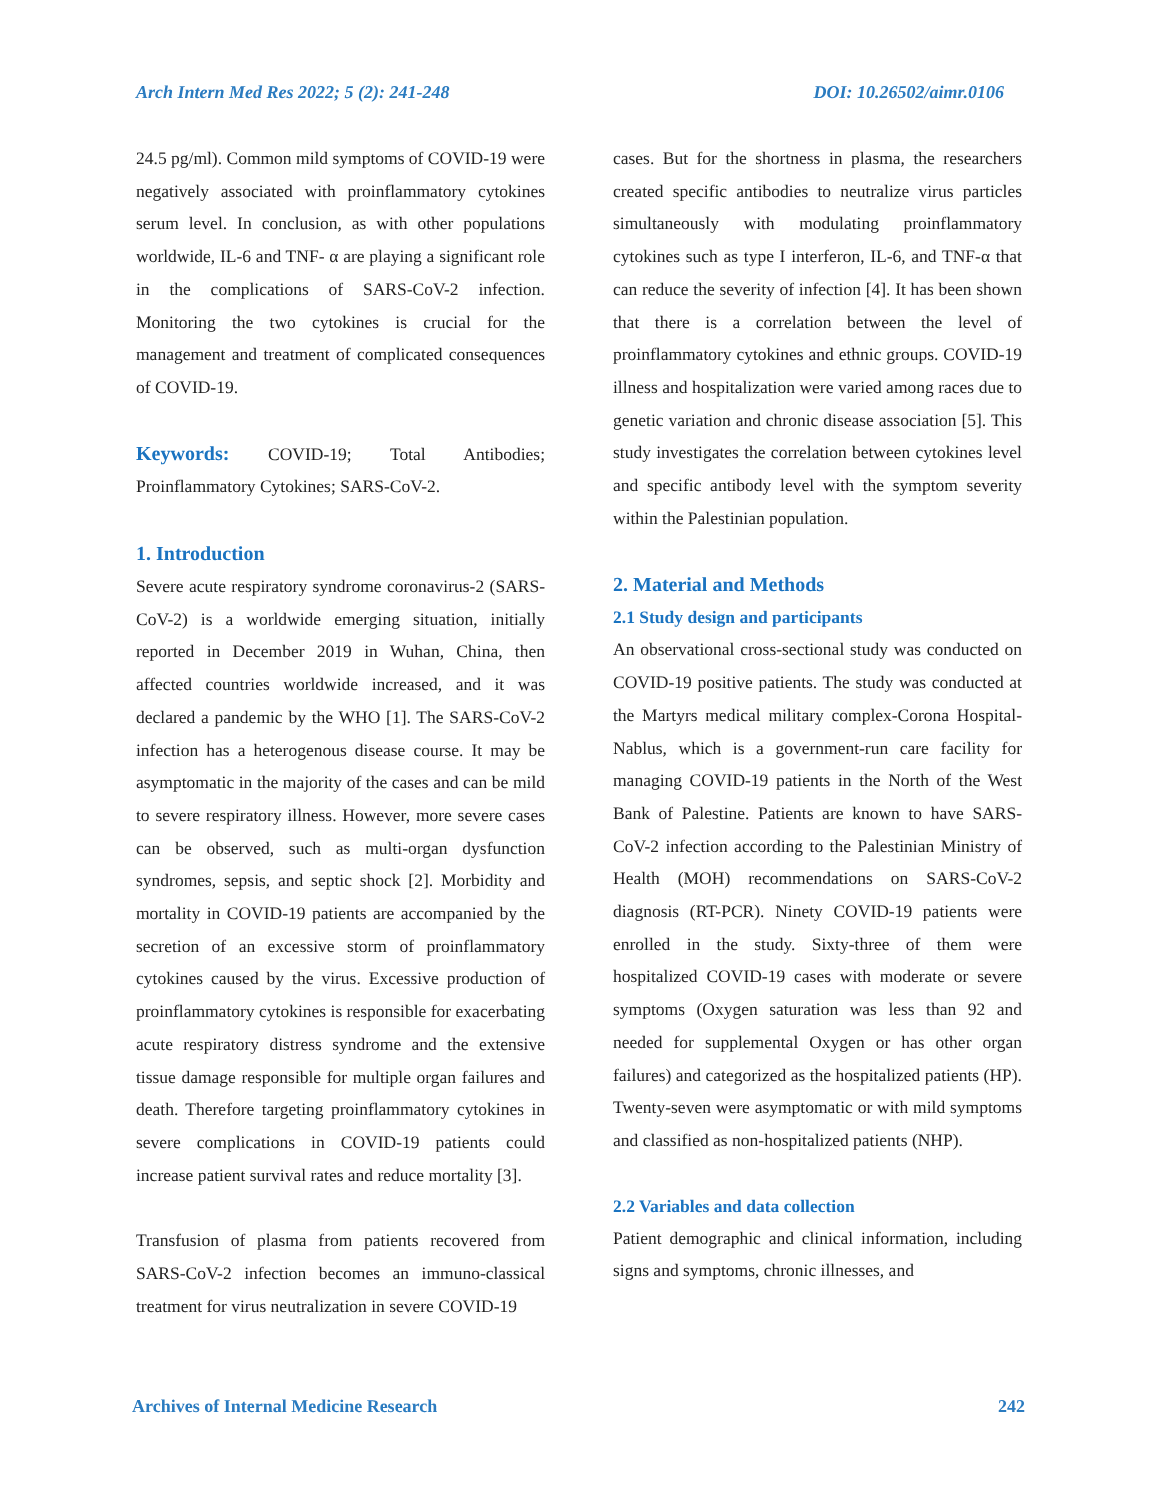Arch Intern Med Res 2022; 5 (2): 241-248 DOI: 10.26502/aimr.0106
24.5 pg/ml). Common mild symptoms of COVID-19 were negatively associated with proinflammatory cytokines serum level. In conclusion, as with other populations worldwide, IL-6 and TNF- α are playing a significant role in the complications of SARS-CoV-2 infection. Monitoring the two cytokines is crucial for the management and treatment of complicated consequences of COVID-19.
Keywords: COVID-19; Total Antibodies; Proinflammatory Cytokines; SARS-CoV-2.
1. Introduction
Severe acute respiratory syndrome coronavirus-2 (SARS-CoV-2) is a worldwide emerging situation, initially reported in December 2019 in Wuhan, China, then affected countries worldwide increased, and it was declared a pandemic by the WHO [1]. The SARS-CoV-2 infection has a heterogenous disease course. It may be asymptomatic in the majority of the cases and can be mild to severe respiratory illness. However, more severe cases can be observed, such as multi-organ dysfunction syndromes, sepsis, and septic shock [2]. Morbidity and mortality in COVID-19 patients are accompanied by the secretion of an excessive storm of proinflammatory cytokines caused by the virus. Excessive production of proinflammatory cytokines is responsible for exacerbating acute respiratory distress syndrome and the extensive tissue damage responsible for multiple organ failures and death. Therefore targeting proinflammatory cytokines in severe complications in COVID-19 patients could increase patient survival rates and reduce mortality [3].
Transfusion of plasma from patients recovered from SARS-CoV-2 infection becomes an immuno-classical treatment for virus neutralization in severe COVID-19
cases. But for the shortness in plasma, the researchers created specific antibodies to neutralize virus particles simultaneously with modulating proinflammatory cytokines such as type I interferon, IL-6, and TNF-α that can reduce the severity of infection [4]. It has been shown that there is a correlation between the level of proinflammatory cytokines and ethnic groups. COVID-19 illness and hospitalization were varied among races due to genetic variation and chronic disease association [5]. This study investigates the correlation between cytokines level and specific antibody level with the symptom severity within the Palestinian population.
2. Material and Methods
2.1 Study design and participants
An observational cross-sectional study was conducted on COVID-19 positive patients. The study was conducted at the Martyrs medical military complex-Corona Hospital- Nablus, which is a government-run care facility for managing COVID-19 patients in the North of the West Bank of Palestine. Patients are known to have SARS-CoV-2 infection according to the Palestinian Ministry of Health (MOH) recommendations on SARS-CoV-2 diagnosis (RT-PCR). Ninety COVID-19 patients were enrolled in the study. Sixty-three of them were hospitalized COVID-19 cases with moderate or severe symptoms (Oxygen saturation was less than 92 and needed for supplemental Oxygen or has other organ failures) and categorized as the hospitalized patients (HP). Twenty-seven were asymptomatic or with mild symptoms and classified as non-hospitalized patients (NHP).
2.2 Variables and data collection
Patient demographic and clinical information, including signs and symptoms, chronic illnesses, and
Archives of Internal Medicine Research 242